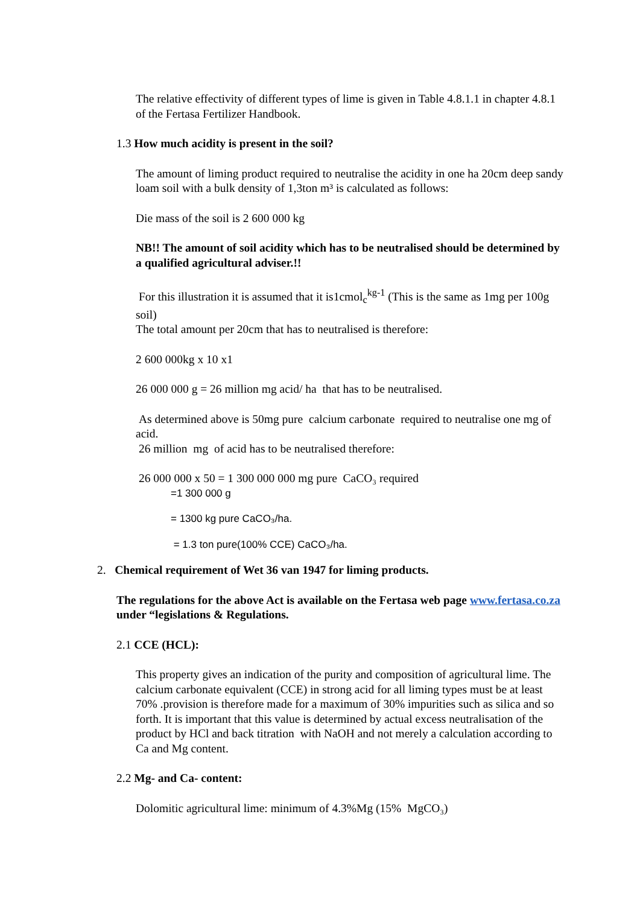The relative effectivity of different types of lime is given in Table 4.8.1.1 in chapter 4.8.1 of the Fertasa Fertilizer Handbook.
1.3 How much acidity is present in the soil?
The amount of liming product required to neutralise the acidity in one ha 20cm deep sandy loam soil with a bulk density of 1,3ton m³ is calculated as follows:
Die mass of the soil is 2 600 000 kg
NB!! The amount of soil acidity which has to be neutralised should be determined by a qualified agricultural adviser.!!
For this illustration it is assumed that it is1cmol<sub>c</sub><sup>kg-1</sup> (This is the same as 1mg per 100g soil)
The total amount per 20cm that has to neutralised is therefore:
2 600 000kg x 10 x1
26 000 000 g = 26 million mg acid/ ha that has to be neutralised.
As determined above is 50mg pure calcium carbonate required to neutralise one mg of acid.
26 million mg of acid has to be neutralised therefore:
26 000 000 x 50 = 1 300 000 000 mg pure CaCO₃ required
=1 300 000 g
= 1300 kg pure CaCO₃/ha.
= 1.3 ton pure(100% CCE) CaCO₃/ha.
2. Chemical requirement of Wet 36 van 1947 for liming products.
The regulations for the above Act is available on the Fertasa web page www.fertasa.co.za under “legislations & Regulations.
2.1 CCE (HCL):
This property gives an indication of the purity and composition of agricultural lime. The calcium carbonate equivalent (CCE) in strong acid for all liming types must be at least 70% .provision is therefore made for a maximum of 30% impurities such as silica and so forth. It is important that this value is determined by actual excess neutralisation of the product by HCl and back titration with NaOH and not merely a calculation according to Ca and Mg content.
2.2 Mg- and Ca- content:
Dolomitic agricultural lime: minimum of 4.3%Mg (15% MgCO₃)